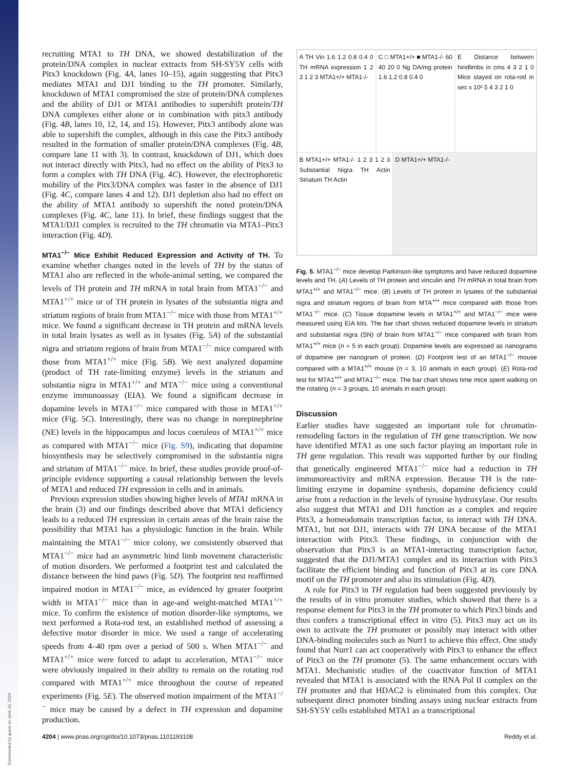recruiting MTA1 to TH DNA, we showed destabilization of the protein/DNA complex in nuclear extracts from SH-SY5Y cells with Pitx3 knockdown (Fig. 4A, lanes 10–15), again suggesting that Pitx3 mediates MTA1 and DJ1 binding to the TH promoter. Similarly, knockdown of MTA1 compromised the size of protein/DNA complexes and the ability of DJ1 or MTA1 antibodies to supershift protein/TH DNA complexes either alone or in combination with pitx3 antibody (Fig. 4B, lanes 10, 12, 14, and 15). However, Pitx3 antibody alone was able to supershift the complex, although in this case the Pitx3 antibody resulted in the formation of smaller protein/DNA complexes (Fig. 4B, compare lane 11 with 3). In contrast, knockdown of DJ1, which does not interact directly with Pitx3, had no effect on the ability of Pitx3 to form a complex with TH DNA (Fig. 4C). However, the electrophoretic mobility of the Pitx3/DNA complex was faster in the absence of DJ1 (Fig. 4C, compare lanes 4 and 12). DJ1 depletion also had no effect on the ability of MTA1 antibody to supershift the noted protein/DNA complexes (Fig. 4C, lane 11). In brief, these findings suggest that the MTA1/DJ1 complex is recruited to the TH chromatin via MTA1–Pitx3 interaction (Fig. 4D).
MTA1<sup>−/−</sup> Mice Exhibit Reduced Expression and Activity of TH. To examine whether changes noted in the levels of TH by the status of MTA1 also are reflected in the whole-animal setting, we compared the levels of TH protein and TH mRNA in total brain from MTA1<sup>−/−</sup> and MTA1<sup>+/+</sup> mice or of TH protein in lysates of the substantia nigra and striatum regions of brain from MTA1<sup>−/−</sup> mice with those from MTA1<sup>+/+</sup> mice. We found a significant decrease in TH protein and mRNA levels in total brain lysates as well as in lysates (Fig. 5A) of the substantial nigra and striatum regions of brain from MTA1<sup>−/−</sup> mice compared with those from MTA1<sup>+/+</sup> mice (Fig. 5B). We next analyzed dopamine (product of TH rate-limiting enzyme) levels in the striatum and substantia nigra in MTA1<sup>+/+</sup> and MTA<sup>−/−</sup> mice using a conventional enzyme immunoassay (EIA). We found a significant decrease in dopamine levels in MTA1<sup>−/−</sup> mice compared with those in MTA1<sup>+/+</sup> mice (Fig. 5C). Interestingly, there was no change in norepinephrine (NE) levels in the hippocampus and locus coeruleus of MTA1<sup>+/+</sup> mice as compared with MTA1<sup>−/−</sup> mice (Fig. S9), indicating that dopamine biosynthesis may be selectively compromised in the substantia nigra and striatum of MTA1<sup>−/−</sup> mice. In brief, these studies provide proof-of-principle evidence supporting a causal relationship between the levels of MTA1 and reduced TH expression in cells and in animals.
Previous expression studies showing higher levels of MTA1 mRNA in the brain (3) and our findings described above that MTA1 deficiency leads to a reduced TH expression in certain areas of the brain raise the possibility that MTA1 has a physiologic function in the brain. While maintaining the MTA1<sup>−/−</sup> mice colony, we consistently observed that MTA1<sup>−/−</sup> mice had an asymmetric hind limb movement characteristic of motion disorders. We performed a footprint test and calculated the distance between the hind paws (Fig. 5D). The footprint test reaffirmed impaired motion in MTA1<sup>−/−</sup> mice, as evidenced by greater footprint width in MTA1<sup>−/−</sup> mice than in age-and weight-matched MTA1<sup>+/+</sup> mice. To confirm the existence of motion disorder-like symptoms, we next performed a Rota-rod test, an established method of assessing a defective motor disorder in mice. We used a range of accelerating speeds from 4–40 rpm over a period of 500 s. When MTA1<sup>−/−</sup> and MTA1<sup>+/+</sup> mice were forced to adapt to acceleration, MTA1<sup>−/−</sup> mice were obviously impaired in their ability to remain on the rotating rod compared with MTA1<sup>+/+</sup> mice throughout the course of repeated experiments (Fig. 5E). The observed motion impairment of the MTA1<sup>−/−</sup> mice may be caused by a defect in TH expression and dopamine production.
A TH Vin 1.6 1.2 0.8 0.4 0 TH mRNA expression 1 2 3 1 2 3 MTA1+/+ MTA1-/-
C □ MTA1+/+ ■ MTA1-/- 60 40 20 0 Ng DA/mg protein 1.6 1.2 0.8 0.4 0
E Distance between hindlimbs in cms 4 3 2 1 0 Mice stayed on rota-rod in sec x 10² 5 4 3 2 1 0
B MTA1+/+ MTA1-/- 1 2 3 1 2 3 Substantial Nigra TH Actin Striatum TH Actin
D MTA1+/+ MTA1-/-
Fig. 5. MTA1<sup>−/−</sup> mice develop Parkinson-like symptoms and have reduced dopamine levels and TH. (A) Levels of TH protein and vinculin and TH mRNA in total brain from MTA1<sup>+/+</sup> and MTA1<sup>−/−</sup> mice. (B) Levels of TH protein in lysates of the substantial nigra and striatum regions of brain from MTA<sup>+/+</sup> mice compared with those from MTA1<sup>−/−</sup> mice. (C) Tissue dopamine levels in MTA1<sup>+/+</sup> and MTA1<sup>−/−</sup> mice were measured using EIA kits. The bar chart shows reduced dopamine levels in striatum and substantial nigra (SN) of brain from MTA1<sup>−/−</sup> mice compared with brain from MTA1<sup>+/+</sup> mice (n = 5 in each group). Dopamine levels are expressed as nanograms of dopamine per nanogram of protein. (D) Footprint test of an MTA1<sup>−/−</sup> mouse compared with a MTA1<sup>+/+</sup> mouse (n = 3, 10 animals in each group). (E) Rota-rod test for MTA1<sup>+/+</sup> and MTA1<sup>−/−</sup> mice. The bar chart shows time mice spent walking on the rotating (n = 3 groups, 10 animals in each group).
Discussion
Earlier studies have suggested an important role for chromatin-remodeling factors in the regulation of TH gene transcription. We now have identified MTA1 as one such factor playing an important role in TH gene regulation. This result was supported further by our finding that genetically engineered MTA1<sup>−/−</sup> mice had a reduction in TH immunoreactivity and mRNA expression. Because TH is the rate-limiting enzyme in dopamine synthesis, dopamine deficiency could arise from a reduction in the levels of tyrosine hydroxylase. Our results also suggest that MTA1 and DJ1 function as a complex and require Pitx3, a homeodomain transcription factor, to interact with TH DNA. MTA1, but not DJ1, interacts with TH DNA because of the MTA1 interaction with Pitx3. These findings, in conjunction with the observation that Pitx3 is an MTA1-interacting transcription factor, suggested that the DJ1/MTA1 complex and its interaction with Pitx3 facilitate the efficient binding and function of Pitx3 at its core DNA motif on the TH promoter and also its stimulation (Fig. 4D).
A role for Pitx3 in TH regulation had been suggested previously by the results of in vitro promoter studies, which showed that there is a response element for Pitx3 in the TH promoter to which Pitx3 binds and thus confers a transcriptional effect in vitro (5). Pitx3 may act on its own to activate the TH promoter or possibly may interact with other DNA-binding molecules such as Nurr1 to achieve this effect. One study found that Nurr1 can act cooperatively with Pitx3 to enhance the effect of Pitx3 on the TH promoter (5). The same enhancement occurs with MTA1. Mechanistic studies of the coactivator function of MTA1 revealed that MTA1 is associated with the RNA Pol II complex on the TH promoter and that HDAC2 is eliminated from this complex. Our subsequent direct promoter binding assays using nuclear extracts from SH-SY5Y cells established MTA1 as a transcriptional
4204 | www.pnas.org/cgi/doi/10.1073/pnas.1101193108 Reddy et al.
Downloaded by guest on June 10, 2020